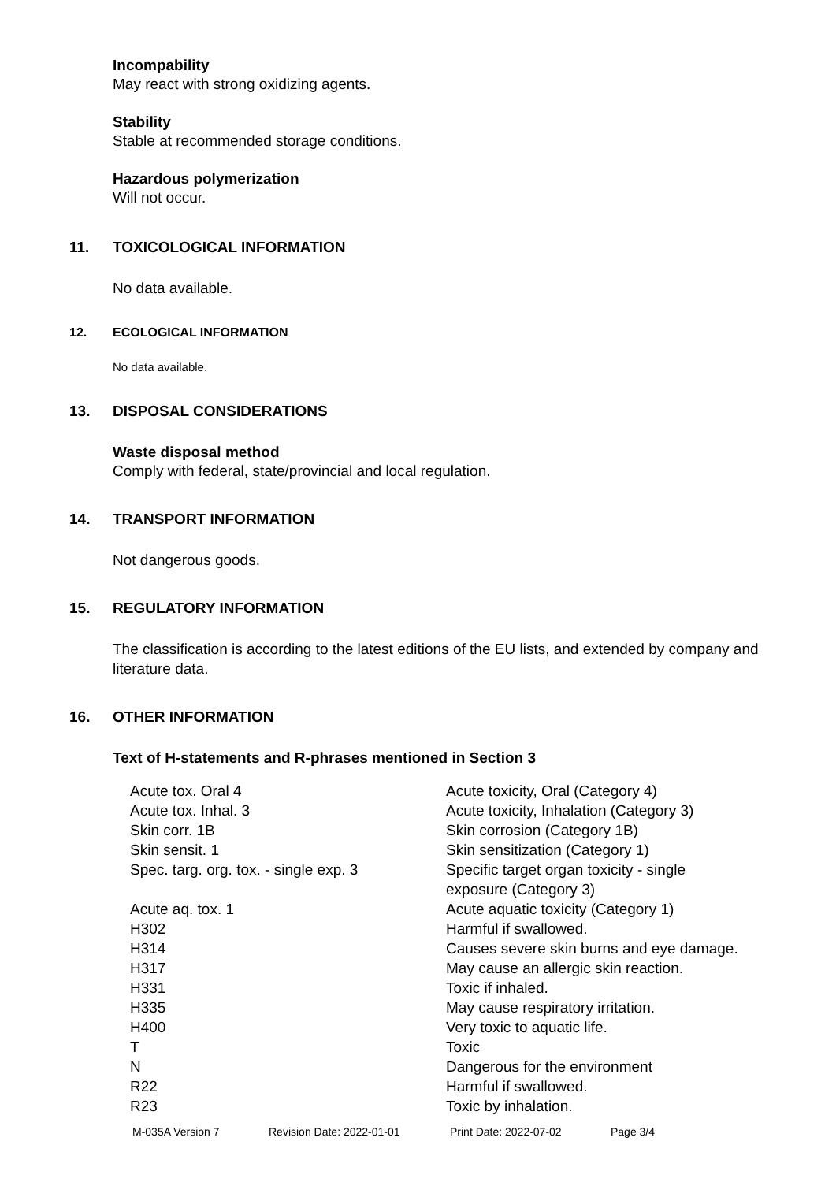Incompability
May react with strong oxidizing agents.
Stability
Stable at recommended storage conditions.
Hazardous polymerization
Will not occur.
11. TOXICOLOGICAL INFORMATION
No data available.
12. ECOLOGICAL INFORMATION
No data available.
13. DISPOSAL CONSIDERATIONS
Waste disposal method
Comply with federal, state/provincial and local regulation.
14. TRANSPORT INFORMATION
Not dangerous goods.
15. REGULATORY INFORMATION
The classification is according to the latest editions of the EU lists, and extended by company and literature data.
16. OTHER INFORMATION
Text of H-statements and R-phrases mentioned in Section 3
| Acute tox. Oral 4 | Acute toxicity, Oral (Category 4) |
| Acute tox. Inhal. 3 | Acute toxicity, Inhalation (Category 3) |
| Skin corr. 1B | Skin corrosion (Category 1B) |
| Skin sensit. 1 | Skin sensitization (Category 1) |
| Spec. targ. org. tox. - single exp. 3 | Specific target organ toxicity - single exposure (Category 3) |
| Acute aq. tox. 1 | Acute aquatic toxicity (Category 1) |
| H302 | Harmful if swallowed. |
| H314 | Causes severe skin burns and eye damage. |
| H317 | May cause an allergic skin reaction. |
| H331 | Toxic if inhaled. |
| H335 | May cause respiratory irritation. |
| H400 | Very toxic to aquatic life. |
| T | Toxic |
| N | Dangerous for the environment |
| R22 | Harmful if swallowed. |
| R23 | Toxic by inhalation. |
M-035A Version 7 Revision Date: 2022-01-01 Print Date: 2022-07-02 Page 3/4